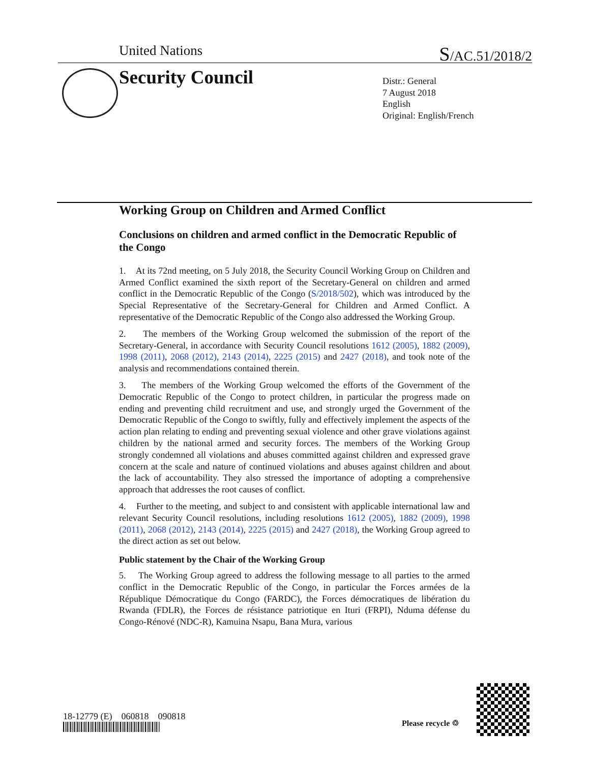United Nations S/AC.51/2018/2
Security Council
Distr.: General
7 August 2018
English
Original: English/French
Working Group on Children and Armed Conflict
Conclusions on children and armed conflict in the Democratic Republic of the Congo
1. At its 72nd meeting, on 5 July 2018, the Security Council Working Group on Children and Armed Conflict examined the sixth report of the Secretary-General on children and armed conflict in the Democratic Republic of the Congo (S/2018/502), which was introduced by the Special Representative of the Secretary-General for Children and Armed Conflict. A representative of the Democratic Republic of the Congo also addressed the Working Group.
2. The members of the Working Group welcomed the submission of the report of the Secretary-General, in accordance with Security Council resolutions 1612 (2005), 1882 (2009), 1998 (2011), 2068 (2012), 2143 (2014), 2225 (2015) and 2427 (2018), and took note of the analysis and recommendations contained therein.
3. The members of the Working Group welcomed the efforts of the Government of the Democratic Republic of the Congo to protect children, in particular the progress made on ending and preventing child recruitment and use, and strongly urged the Government of the Democratic Republic of the Congo to swiftly, fully and effectively implement the aspects of the action plan relating to ending and preventing sexual violence and other grave violations against children by the national armed and security forces. The members of the Working Group strongly condemned all violations and abuses committed against children and expressed grave concern at the scale and nature of continued violations and abuses against children and about the lack of accountability. They also stressed the importance of adopting a comprehensive approach that addresses the root causes of conflict.
4. Further to the meeting, and subject to and consistent with applicable international law and relevant Security Council resolutions, including resolutions 1612 (2005), 1882 (2009), 1998 (2011), 2068 (2012), 2143 (2014), 2225 (2015) and 2427 (2018), the Working Group agreed to the direct action as set out below.
Public statement by the Chair of the Working Group
5. The Working Group agreed to address the following message to all parties to the armed conflict in the Democratic Republic of the Congo, in particular the Forces armées de la République Démocratique du Congo (FARDC), the Forces démocratiques de libération du Rwanda (FDLR), the Forces de résistance patriotique en Ituri (FRPI), Nduma défense du Congo-Rénové (NDC-R), Kamuina Nsapu, Bana Mura, various
18-12779 (E) 060818 090818
Please recycle ♲